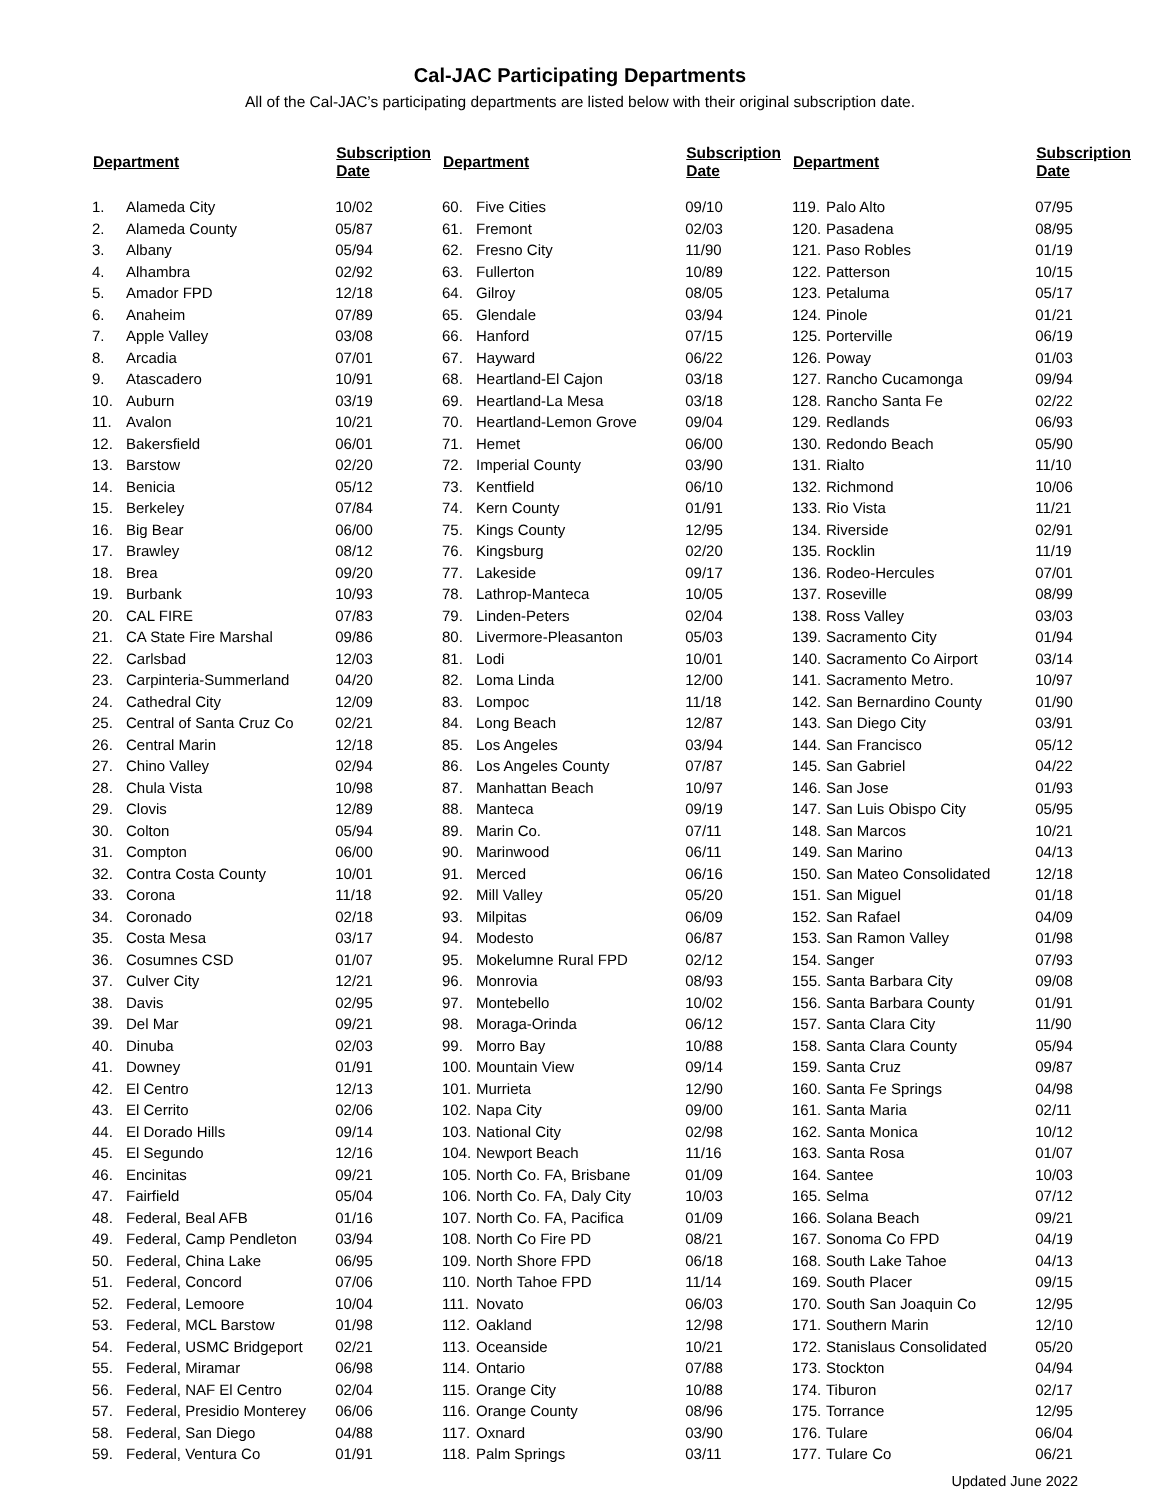Cal-JAC Participating Departments
All of the Cal-JAC’s participating departments are listed below with their original subscription date.
| Department | | Subscription Date |
| --- | --- | --- |
| 1. | Alameda City | 10/02 |
| 2. | Alameda County | 05/87 |
| 3. | Albany | 05/94 |
| 4. | Alhambra | 02/92 |
| 5. | Amador FPD | 12/18 |
| 6. | Anaheim | 07/89 |
| 7. | Apple Valley | 03/08 |
| 8. | Arcadia | 07/01 |
| 9. | Atascadero | 10/91 |
| 10. | Auburn | 03/19 |
| 11. | Avalon | 10/21 |
| 12. | Bakersfield | 06/01 |
| 13. | Barstow | 02/20 |
| 14. | Benicia | 05/12 |
| 15. | Berkeley | 07/84 |
| 16. | Big Bear | 06/00 |
| 17. | Brawley | 08/12 |
| 18. | Brea | 09/20 |
| 19. | Burbank | 10/93 |
| 20. | CAL FIRE | 07/83 |
| 21. | CA State Fire Marshal | 09/86 |
| 22. | Carlsbad | 12/03 |
| 23. | Carpinteria-Summerland | 04/20 |
| 24. | Cathedral City | 12/09 |
| 25. | Central of Santa Cruz Co | 02/21 |
| 26. | Central Marin | 12/18 |
| 27. | Chino Valley | 02/94 |
| 28. | Chula Vista | 10/98 |
| 29. | Clovis | 12/89 |
| 30. | Colton | 05/94 |
| 31. | Compton | 06/00 |
| 32. | Contra Costa County | 10/01 |
| 33. | Corona | 11/18 |
| 34. | Coronado | 02/18 |
| 35. | Costa Mesa | 03/17 |
| 36. | Cosumnes CSD | 01/07 |
| 37. | Culver City | 12/21 |
| 38. | Davis | 02/95 |
| 39. | Del Mar | 09/21 |
| 40. | Dinuba | 02/03 |
| 41. | Downey | 01/91 |
| 42. | El Centro | 12/13 |
| 43. | El Cerrito | 02/06 |
| 44. | El Dorado Hills | 09/14 |
| 45. | El Segundo | 12/16 |
| 46. | Encinitas | 09/21 |
| 47. | Fairfield | 05/04 |
| 48. | Federal, Beal AFB | 01/16 |
| 49. | Federal, Camp Pendleton | 03/94 |
| 50. | Federal, China Lake | 06/95 |
| 51. | Federal, Concord | 07/06 |
| 52. | Federal, Lemoore | 10/04 |
| 53. | Federal, MCL Barstow | 01/98 |
| 54. | Federal, USMC Bridgeport | 02/21 |
| 55. | Federal, Miramar | 06/98 |
| 56. | Federal, NAF El Centro | 02/04 |
| 57. | Federal, Presidio Monterey | 06/06 |
| 58. | Federal, San Diego | 04/88 |
| 59. | Federal, Ventura Co | 01/91 |
| Department | | Subscription Date |
| --- | --- | --- |
| 60. | Five Cities | 09/10 |
| 61. | Fremont | 02/03 |
| 62. | Fresno City | 11/90 |
| 63. | Fullerton | 10/89 |
| 64. | Gilroy | 08/05 |
| 65. | Glendale | 03/94 |
| 66. | Hanford | 07/15 |
| 67. | Hayward | 06/22 |
| 68. | Heartland-El Cajon | 03/18 |
| 69. | Heartland-La Mesa | 03/18 |
| 70. | Heartland-Lemon Grove | 09/04 |
| 71. | Hemet | 06/00 |
| 72. | Imperial County | 03/90 |
| 73. | Kentfield | 06/10 |
| 74. | Kern County | 01/91 |
| 75. | Kings County | 12/95 |
| 76. | Kingsburg | 02/20 |
| 77. | Lakeside | 09/17 |
| 78. | Lathrop-Manteca | 10/05 |
| 79. | Linden-Peters | 02/04 |
| 80. | Livermore-Pleasanton | 05/03 |
| 81. | Lodi | 10/01 |
| 82. | Loma Linda | 12/00 |
| 83. | Lompoc | 11/18 |
| 84. | Long Beach | 12/87 |
| 85. | Los Angeles | 03/94 |
| 86. | Los Angeles County | 07/87 |
| 87. | Manhattan Beach | 10/97 |
| 88. | Manteca | 09/19 |
| 89. | Marin Co. | 07/11 |
| 90. | Marinwood | 06/11 |
| 91. | Merced | 06/16 |
| 92. | Mill Valley | 05/20 |
| 93. | Milpitas | 06/09 |
| 94. | Modesto | 06/87 |
| 95. | Mokelumne Rural FPD | 02/12 |
| 96. | Monrovia | 08/93 |
| 97. | Montebello | 10/02 |
| 98. | Moraga-Orinda | 06/12 |
| 99. | Morro Bay | 10/88 |
| 100. | Mountain View | 09/14 |
| 101. | Murrieta | 12/90 |
| 102. | Napa City | 09/00 |
| 103. | National City | 02/98 |
| 104. | Newport Beach | 11/16 |
| 105. | North Co. FA, Brisbane | 01/09 |
| 106. | North Co. FA, Daly City | 10/03 |
| 107. | North Co. FA, Pacifica | 01/09 |
| 108. | North Co Fire PD | 08/21 |
| 109. | North Shore FPD | 06/18 |
| 110. | North Tahoe FPD | 11/14 |
| 111. | Novato | 06/03 |
| 112. | Oakland | 12/98 |
| 113. | Oceanside | 10/21 |
| 114. | Ontario | 07/88 |
| 115. | Orange City | 10/88 |
| 116. | Orange County | 08/96 |
| 117. | Oxnard | 03/90 |
| 118. | Palm Springs | 03/11 |
| Department | | Subscription Date |
| --- | --- | --- |
| 119. | Palo Alto | 07/95 |
| 120. | Pasadena | 08/95 |
| 121. | Paso Robles | 01/19 |
| 122. | Patterson | 10/15 |
| 123. | Petaluma | 05/17 |
| 124. | Pinole | 01/21 |
| 125. | Porterville | 06/19 |
| 126. | Poway | 01/03 |
| 127. | Rancho Cucamonga | 09/94 |
| 128. | Rancho Santa Fe | 02/22 |
| 129. | Redlands | 06/93 |
| 130. | Redondo Beach | 05/90 |
| 131. | Rialto | 11/10 |
| 132. | Richmond | 10/06 |
| 133. | Rio Vista | 11/21 |
| 134. | Riverside | 02/91 |
| 135. | Rocklin | 11/19 |
| 136. | Rodeo-Hercules | 07/01 |
| 137. | Roseville | 08/99 |
| 138. | Ross Valley | 03/03 |
| 139. | Sacramento City | 01/94 |
| 140. | Sacramento Co Airport | 03/14 |
| 141. | Sacramento Metro. | 10/97 |
| 142. | San Bernardino County | 01/90 |
| 143. | San Diego City | 03/91 |
| 144. | San Francisco | 05/12 |
| 145. | San Gabriel | 04/22 |
| 146. | San Jose | 01/93 |
| 147. | San Luis Obispo City | 05/95 |
| 148. | San Marcos | 10/21 |
| 149. | San Marino | 04/13 |
| 150. | San Mateo Consolidated | 12/18 |
| 151. | San Miguel | 01/18 |
| 152. | San Rafael | 04/09 |
| 153. | San Ramon Valley | 01/98 |
| 154. | Sanger | 07/93 |
| 155. | Santa Barbara City | 09/08 |
| 156. | Santa Barbara County | 01/91 |
| 157. | Santa Clara City | 11/90 |
| 158. | Santa Clara County | 05/94 |
| 159. | Santa Cruz | 09/87 |
| 160. | Santa Fe Springs | 04/98 |
| 161. | Santa Maria | 02/11 |
| 162. | Santa Monica | 10/12 |
| 163. | Santa Rosa | 01/07 |
| 164. | Santee | 10/03 |
| 165. | Selma | 07/12 |
| 166. | Solana Beach | 09/21 |
| 167. | Sonoma Co FPD | 04/19 |
| 168. | South Lake Tahoe | 04/13 |
| 169. | South Placer | 09/15 |
| 170. | South San Joaquin Co | 12/95 |
| 171. | Southern Marin | 12/10 |
| 172. | Stanislaus Consolidated | 05/20 |
| 173. | Stockton | 04/94 |
| 174. | Tiburon | 02/17 |
| 175. | Torrance | 12/95 |
| 176. | Tulare | 06/04 |
| 177. | Tulare Co | 06/21 |
Updated June 2022